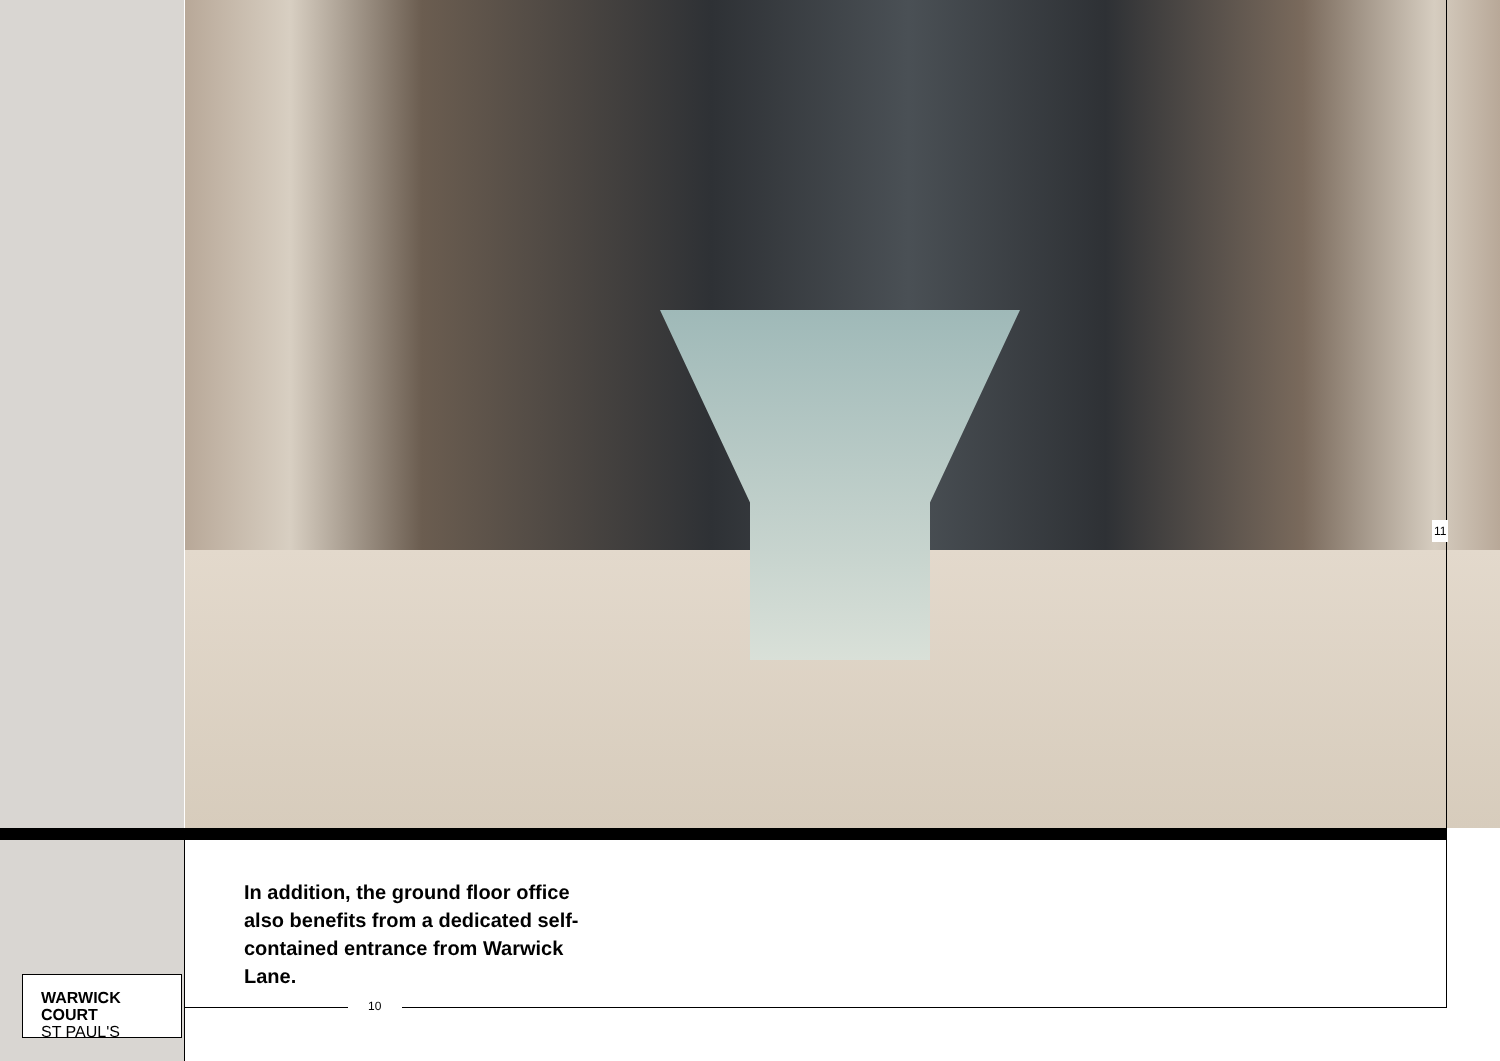11
In addition, the ground floor office also benefits from a dedicated self-contained entrance from Warwick Lane.
10
WARWICK COURT
ST PAUL'S